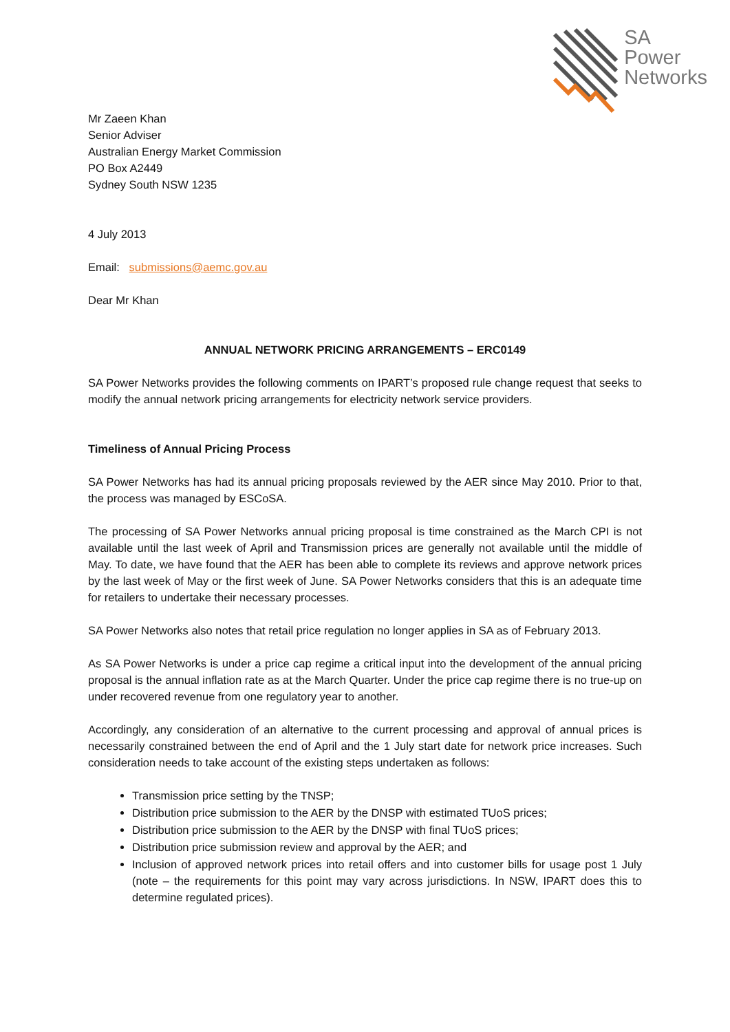SA
Power
Networks
Mr Zaeen Khan
Senior Adviser
Australian Energy Market Commission
PO Box A2449
Sydney South NSW 1235
4 July 2013
Email: submissions@aemc.gov.au
Dear Mr Khan
ANNUAL NETWORK PRICING ARRANGEMENTS – ERC0149
SA Power Networks provides the following comments on IPART’s proposed rule change request that seeks to modify the annual network pricing arrangements for electricity network service providers.
Timeliness of Annual Pricing Process
SA Power Networks has had its annual pricing proposals reviewed by the AER since May 2010. Prior to that, the process was managed by ESCoSA.
The processing of SA Power Networks annual pricing proposal is time constrained as the March CPI is not available until the last week of April and Transmission prices are generally not available until the middle of May. To date, we have found that the AER has been able to complete its reviews and approve network prices by the last week of May or the first week of June. SA Power Networks considers that this is an adequate time for retailers to undertake their necessary processes.
SA Power Networks also notes that retail price regulation no longer applies in SA as of February 2013.
As SA Power Networks is under a price cap regime a critical input into the development of the annual pricing proposal is the annual inflation rate as at the March Quarter. Under the price cap regime there is no true-up on under recovered revenue from one regulatory year to another.
Accordingly, any consideration of an alternative to the current processing and approval of annual prices is necessarily constrained between the end of April and the 1 July start date for network price increases. Such consideration needs to take account of the existing steps undertaken as follows:
Transmission price setting by the TNSP;
Distribution price submission to the AER by the DNSP with estimated TUoS prices;
Distribution price submission to the AER by the DNSP with final TUoS prices;
Distribution price submission review and approval by the AER; and
Inclusion of approved network prices into retail offers and into customer bills for usage post 1 July (note – the requirements for this point may vary across jurisdictions. In NSW, IPART does this to determine regulated prices).